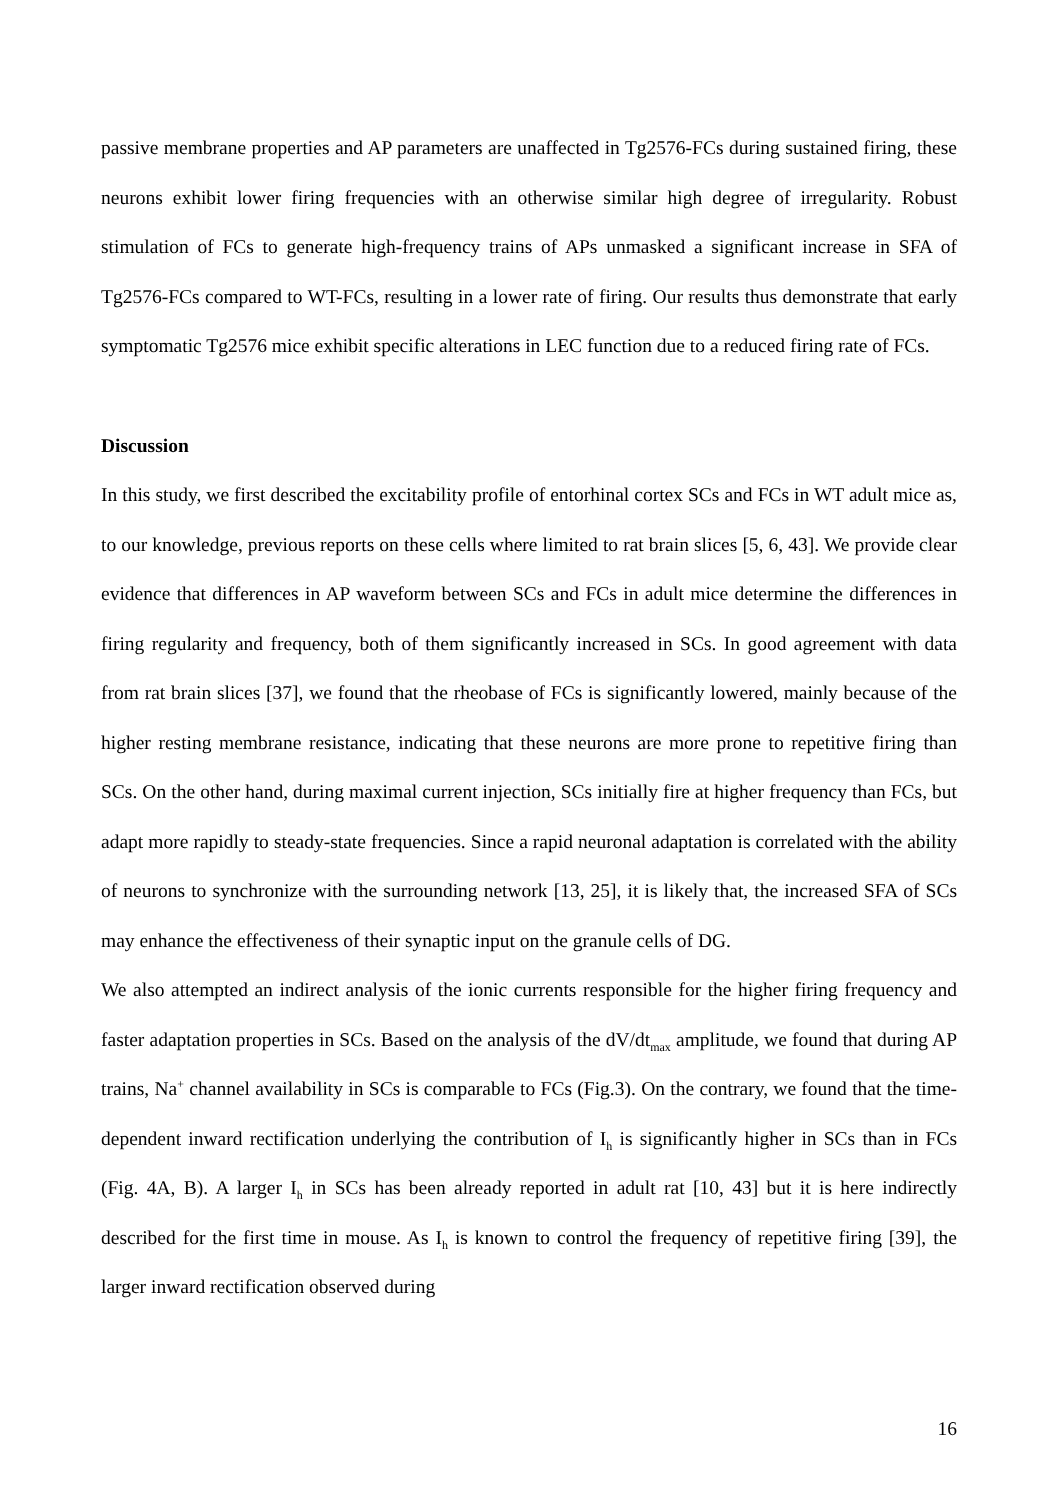passive membrane properties and AP parameters are unaffected in Tg2576-FCs during sustained firing, these neurons exhibit lower firing frequencies with an otherwise similar high degree of irregularity. Robust stimulation of FCs to generate high-frequency trains of APs unmasked a significant increase in SFA of Tg2576-FCs compared to WT-FCs, resulting in a lower rate of firing. Our results thus demonstrate that early symptomatic Tg2576 mice exhibit specific alterations in LEC function due to a reduced firing rate of FCs.
Discussion
In this study, we first described the excitability profile of entorhinal cortex SCs and FCs in WT adult mice as, to our knowledge, previous reports on these cells where limited to rat brain slices [5, 6, 43]. We provide clear evidence that differences in AP waveform between SCs and FCs in adult mice determine the differences in firing regularity and frequency, both of them significantly increased in SCs. In good agreement with data from rat brain slices [37], we found that the rheobase of FCs is significantly lowered, mainly because of the higher resting membrane resistance, indicating that these neurons are more prone to repetitive firing than SCs. On the other hand, during maximal current injection, SCs initially fire at higher frequency than FCs, but adapt more rapidly to steady-state frequencies. Since a rapid neuronal adaptation is correlated with the ability of neurons to synchronize with the surrounding network [13, 25], it is likely that, the increased SFA of SCs may enhance the effectiveness of their synaptic input on the granule cells of DG.
We also attempted an indirect analysis of the ionic currents responsible for the higher firing frequency and faster adaptation properties in SCs. Based on the analysis of the dV/dt<sub>max</sub> amplitude, we found that during AP trains, Na<sup>+</sup> channel availability in SCs is comparable to FCs (Fig.3). On the contrary, we found that the time-dependent inward rectification underlying the contribution of I<sub>h</sub> is significantly higher in SCs than in FCs (Fig. 4A, B). A larger I<sub>h</sub> in SCs has been already reported in adult rat [10, 43] but it is here indirectly described for the first time in mouse. As I<sub>h</sub> is known to control the frequency of repetitive firing [39], the larger inward rectification observed during
16